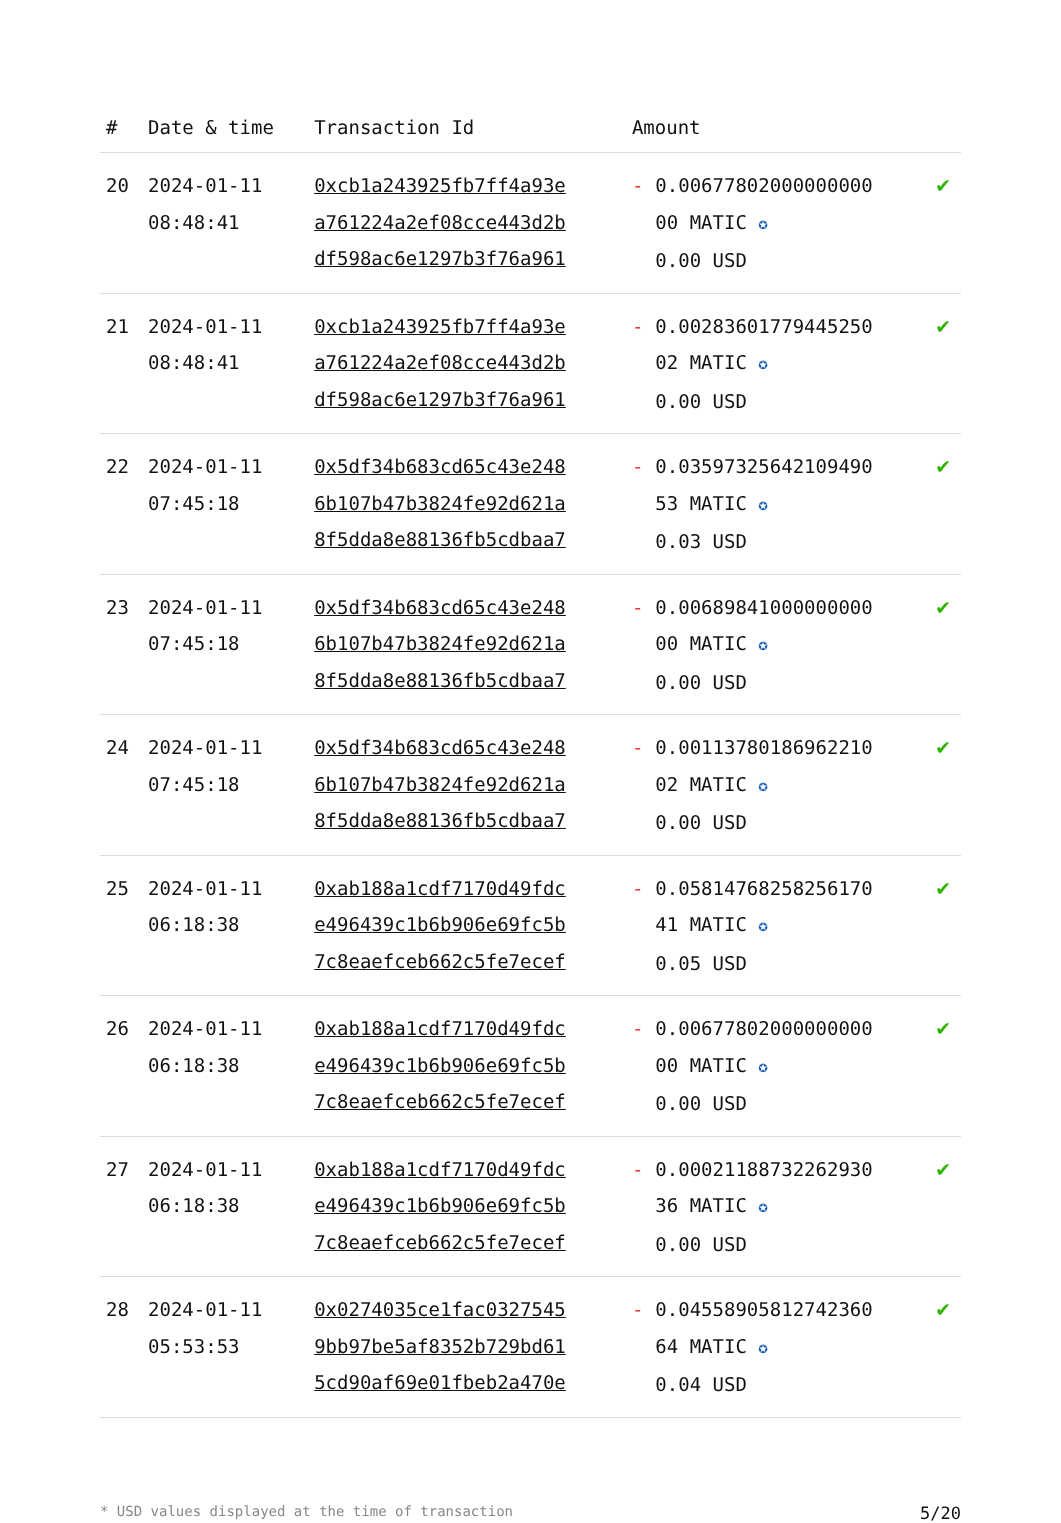| # | Date & time | Transaction Id | Amount | |
| --- | --- | --- | --- | --- |
| 20 | 2024-01-11 08:48:41 | 0xcb1a243925fb7ff4a93e a761224a2ef08cce443d2b df598ac6e1297b3f76a961 | - 0.00677802000000000 00 MATIC ✪ 0.00 USD | ✔ |
| 21 | 2024-01-11 08:48:41 | 0xcb1a243925fb7ff4a93e a761224a2ef08cce443d2b df598ac6e1297b3f76a961 | - 0.00283601779445250 02 MATIC ✪ 0.00 USD | ✔ |
| 22 | 2024-01-11 07:45:18 | 0x5df34b683cd65c43e248 6b107b47b3824fe92d621a 8f5dda8e88136fb5cdbaa7 | - 0.03597325642109490 53 MATIC ✪ 0.03 USD | ✔ |
| 23 | 2024-01-11 07:45:18 | 0x5df34b683cd65c43e248 6b107b47b3824fe92d621a 8f5dda8e88136fb5cdbaa7 | - 0.00689841000000000 00 MATIC ✪ 0.00 USD | ✔ |
| 24 | 2024-01-11 07:45:18 | 0x5df34b683cd65c43e248 6b107b47b3824fe92d621a 8f5dda8e88136fb5cdbaa7 | - 0.00113780186962210 02 MATIC ✪ 0.00 USD | ✔ |
| 25 | 2024-01-11 06:18:38 | 0xab188a1cdf7170d49fdc e496439c1b6b906e69fc5b 7c8eaefceb662c5fe7ecef | - 0.05814768258256170 41 MATIC ✪ 0.05 USD | ✔ |
| 26 | 2024-01-11 06:18:38 | 0xab188a1cdf7170d49fdc e496439c1b6b906e69fc5b 7c8eaefceb662c5fe7ecef | - 0.00677802000000000 00 MATIC ✪ 0.00 USD | ✔ |
| 27 | 2024-01-11 06:18:38 | 0xab188a1cdf7170d49fdc e496439c1b6b906e69fc5b 7c8eaefceb662c5fe7ecef | - 0.00021188732262930 36 MATIC ✪ 0.00 USD | ✔ |
| 28 | 2024-01-11 05:53:53 | 0x0274035ce1fac0327545 9bb97be5af8352b729bd61 5cd90af69e01fbeb2a470e | - 0.04558905812742360 64 MATIC ✪ 0.04 USD | ✔ |
* USD values displayed at the time of transaction 5/20